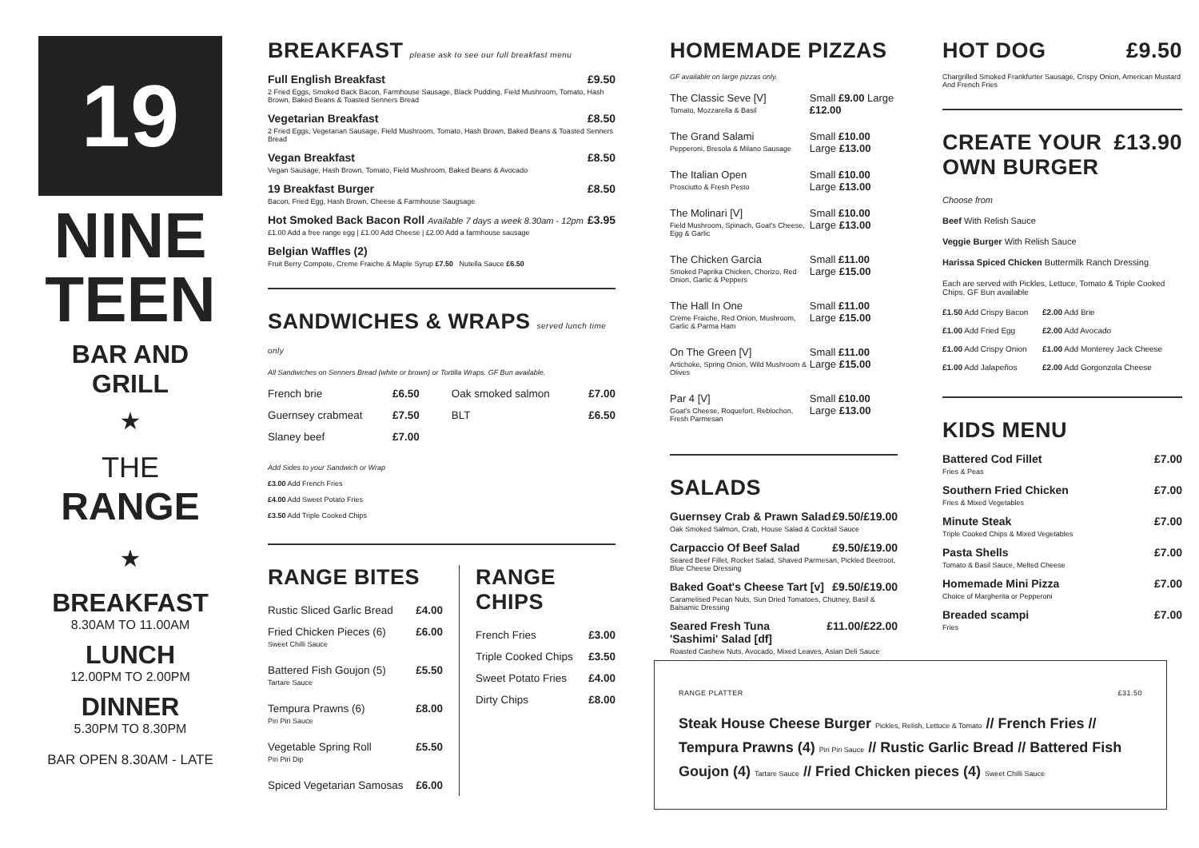19
NINE
TEEN
BAR AND GRILL
★
THE
RANGE
★
BREAKFAST
8.30AM TO 11.00AM
LUNCH
12.00PM TO 2.00PM
DINNER
5.30PM TO 8.30PM
BAR OPEN 8.30AM - LATE
BREAKFAST please ask to see our full breakfast menu
Full English Breakfast £9.50
2 Fried Eggs, Smoked Back Bacon, Farmhouse Sausage, Black Pudding, Field Mushroom, Tomato, Hash Brown, Baked Beans & Toasted Senners Bread
Vegetarian Breakfast £8.50
2 Fried Eggs, Vegetarian Sausage, Field Mushroom, Tomato, Hash Brown, Baked Beans & Toasted Senners Bread
Vegan Breakfast £8.50
Vegan Sausage, Hash Brown, Tomato, Field Mushroom, Baked Beans & Avocado
19 Breakfast Burger £8.50
Bacon, Fried Egg, Hash Brown, Cheese & Farmhouse Saugsage
Hot Smoked Back Bacon Roll Available 7 days a week 8.30am - 12pm £3.95
£1.00 Add a free range egg | £1.00 Add Cheese | £2.00 Add a farmhouse sausage
Belgian Waffles (2)
Fruit Berry Compote, Creme Fraiche & Maple Syrup £7.50 Nutella Sauce £6.50
SANDWICHES & WRAPS served lunch time only
All Sandwiches on Senners Bread (white or brown) or Tortilla Wraps. GF Bun available.
| French brie | £6.50 | Oak smoked salmon | £7.00 |
| Guernsey crabmeat | £7.50 | BLT | £6.50 |
| Slaney beef | £7.00 | | |
Add Sides to your Sandwich or Wrap
£3.00 Add French Fries
£4.00 Add Sweet Potato Fries
£3.50 Add Triple Cooked Chips
RANGE BITES
| Rustic Sliced Garlic Bread | £4.00 |
| Fried Chicken Pieces (6) Sweet Chilli Sauce | £6.00 |
| Battered Fish Goujon (5) Tartare Sauce | £5.50 |
| Tempura Prawns (6) Piri Piri Sauce | £8.00 |
| Vegetable Spring Roll Piri Piri Dip | £5.50 |
| Spiced Vegetarian Samosas | £6.00 |
RANGE CHIPS
| French Fries | £3.00 |
| Triple Cooked Chips | £3.50 |
| Sweet Potato Fries | £4.00 |
| Dirty Chips | £8.00 |
HOMEMADE PIZZAS
GF available on large pizzas only.
| The Classic Seve [V] Tomato, Mozzarella & Basil | Small £9.00 Large £12.00 |
| The Grand Salami Pepperoni, Bresola & Milano Sausage | Small £10.00 Large £13.00 |
| The Italian Open Prosciutto & Fresh Pesto | Small £10.00 Large £13.00 |
| The Molinari [V] Field Mushroom, Spinach, Goat's Cheese, Egg & Garlic | Small £10.00 Large £13.00 |
| The Chicken Garcia Smoked Paprika Chicken, Chorizo, Red Onion, Garlic & Peppers | Small £11.00 Large £15.00 |
| The Hall In One Crème Fraiche, Red Onion, Mushroom, Garlic & Parma Ham | Small £11.00 Large £15.00 |
| On The Green [V] Artichoke, Spring Onion, Wild Mushroom & Olives | Small £11.00 Large £15.00 |
| Par 4 [V] Goat's Cheese, Roquefort, Reblochon, Fresh Parmesan | Small £10.00 Large £13.00 |
SALADS
Guernsey Crab & Prawn Salad £9.50/£19.00
Oak Smoked Salmon, Crab, House Salad & Cocktail Sauce
Carpaccio Of Beef Salad £9.50/£19.00
Seared Beef Fillet, Rocket Salad, Shaved Parmesan, Pickled Beetroot, Blue Cheese Dressing
Baked Goat's Cheese Tart [v] £9.50/£19.00
Caramelised Pecan Nuts, Sun Dried Tomatoes, Chutney, Basil & Balsamic Dressing
Seared Fresh Tuna
'Sashimi' Salad [df] £11.00/£22.00
Roasted Cashew Nuts, Avocado, Mixed Leaves, Asian Deli Sauce
HOT DOG £9.50
Chargrilled Smoked Frankfurter Sausage, Crispy Onion, American Mustard And French Fries
CREATE YOUR
OWN BURGER £13.90
Choose from
Beef With Relish Sauce
Veggie Burger With Relish Sauce
Harissa Spiced Chicken Buttermilk Ranch Dressing
Each are served with Pickles, Lettuce, Tomato & Triple Cooked Chips. GF Bun available
| £1.50 Add Crispy Bacon | £2.00 Add Brie |
| £1.00 Add Fried Egg | £2.00 Add Avocado |
| £1.00 Add Crispy Onion | £1.00 Add Monterey Jack Cheese |
| £1.00 Add Jalapeños | £2.00 Add Gorgonzola Cheese |
KIDS MENU
Battered Cod Fillet £7.00
Fries & Peas
Southern Fried Chicken £7.00
Fries & Mixed Vegetables
Minute Steak £7.00
Triple Cooked Chips & Mixed Vegetables
Pasta Shells £7.00
Tomato & Basil Sauce, Melted Cheese
Homemade Mini Pizza £7.00
Choice of Margherita or Pepperoni
Breaded scampi £7.00
Fries
RANGE PLATTER £31.50
Steak House Cheese Burger Pickles, Relish, Lettuce & Tomato // French Fries // Tempura Prawns (4) Piri Piri Sauce // Rustic Garlic Bread // Battered Fish Goujon (4) Tartare Sauce // Fried Chicken pieces (4) Sweet Chilli Sauce